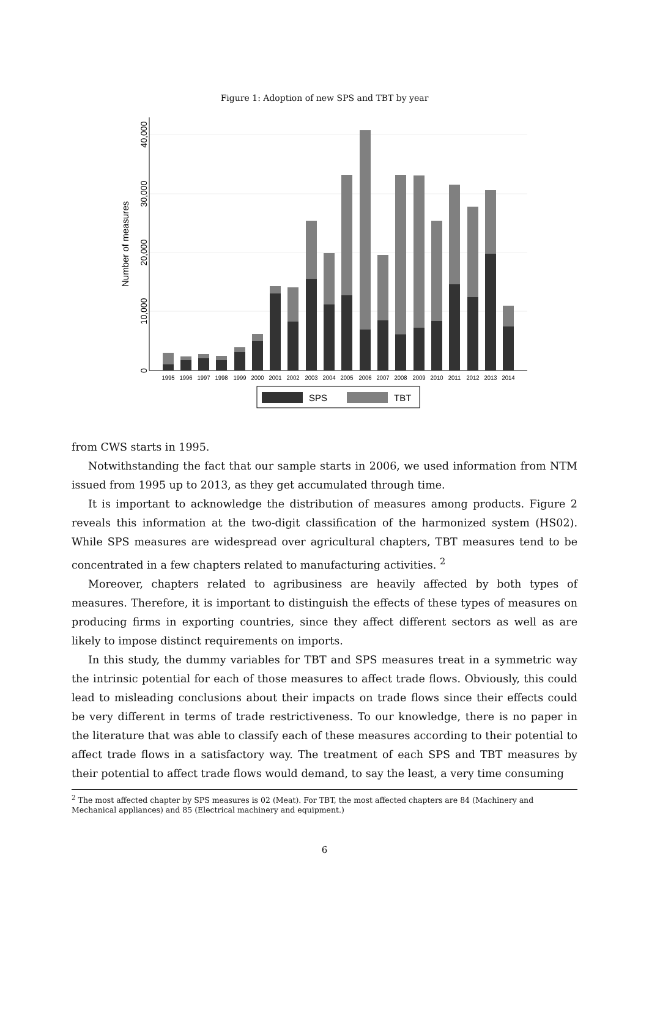Figure 1: Adoption of new SPS and TBT by year
0
10,000
20,000
30,000
40,000
Number of measures
1995
1996
1997
1998
1999
2000
2001
2002
2003
2004
2005
2006
2007
2008
2009
2010
2011
2012
2013
2014
SPS
TBT
from CWS starts in 1995.
Notwithstanding the fact that our sample starts in 2006, we used information from NTM issued from 1995 up to 2013, as they get accumulated through time.
It is important to acknowledge the distribution of measures among products. Figure 2 reveals this information at the two-digit classification of the harmonized system (HS02). While SPS measures are widespread over agricultural chapters, TBT measures tend to be concentrated in a few chapters related to manufacturing activities. <sup>2</sup>
Moreover, chapters related to agribusiness are heavily affected by both types of measures. Therefore, it is important to distinguish the effects of these types of measures on producing firms in exporting countries, since they affect different sectors as well as are likely to impose distinct requirements on imports.
In this study, the dummy variables for TBT and SPS measures treat in a symmetric way the intrinsic potential for each of those measures to affect trade flows. Obviously, this could lead to misleading conclusions about their impacts on trade flows since their effects could be very different in terms of trade restrictiveness. To our knowledge, there is no paper in the literature that was able to classify each of these measures according to their potential to affect trade flows in a satisfactory way. The treatment of each SPS and TBT measures by their potential to affect trade flows would demand, to say the least, a very time consuming
<sup>2</sup> The most affected chapter by SPS measures is 02 (Meat). For TBT, the most affected chapters are 84 (Machinery and Mechanical appliances) and 85 (Electrical machinery and equipment.)
6